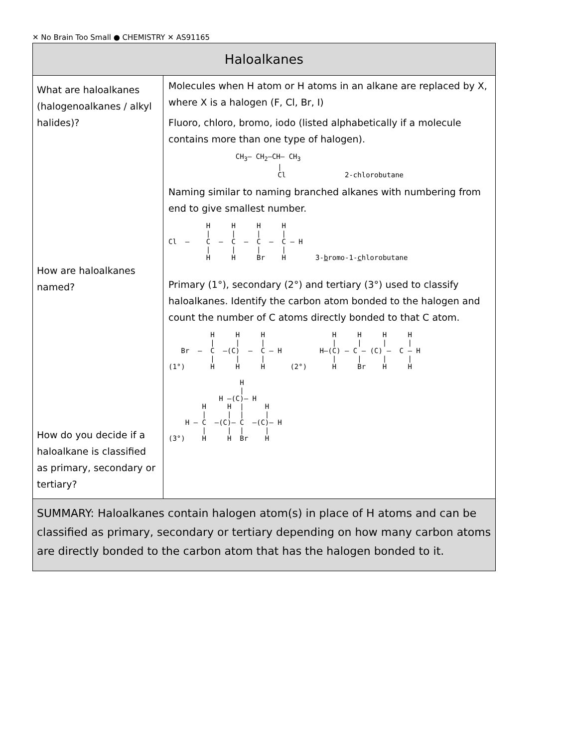✕ No Brain Too Small ● CHEMISTRY ✕ AS91165
| Haloalkanes | |
| --- | --- |
| What are haloalkanes (halogenoalkanes / alkyl halides)? How are haloalkanes named? How do you decide if a haloalkane is classified as primary, secondary or tertiary? | Molecules when H atom or H atoms in an alkane are replaced by X, where X is a halogen (F, Cl, Br, I) Fluoro, chloro, bromo, iodo (listed alphabetically if a molecule contains more than one type of halogen). CH<sub>3</sub>— CH<sub>2</sub>—CH— CH<sub>3</sub> / Cl 2-chlorobutane Naming similar to naming branched alkanes with numbering from end to give smallest number. H H H H / / / / Cl — C — C — C — C — H / / / / H H Br H 3- b romo-1- c hlorobutane Primary (1°), secondary (2°) and tertiary (3°) used to classify haloalkanes. Identify the carbon atom bonded to the halogen and count the number of C atoms directly bonded to that C atom. H H H H H H H / / / / / / / Br — C —(C) — C — H H—(C) — C — (C) — C — H / / / / / / / (1°) H H H (2°) H Br H H H / H —(C)— H H H / H / / / / H — C —(C)— C —(C)— H / / / / (3°) H H Br H |
| SUMMARY: Haloalkanes contain halogen atom(s) in place of H atoms and can be classified as primary, secondary or tertiary depending on how many carbon atoms are directly bonded to the carbon atom that has the halogen bonded to it. | |